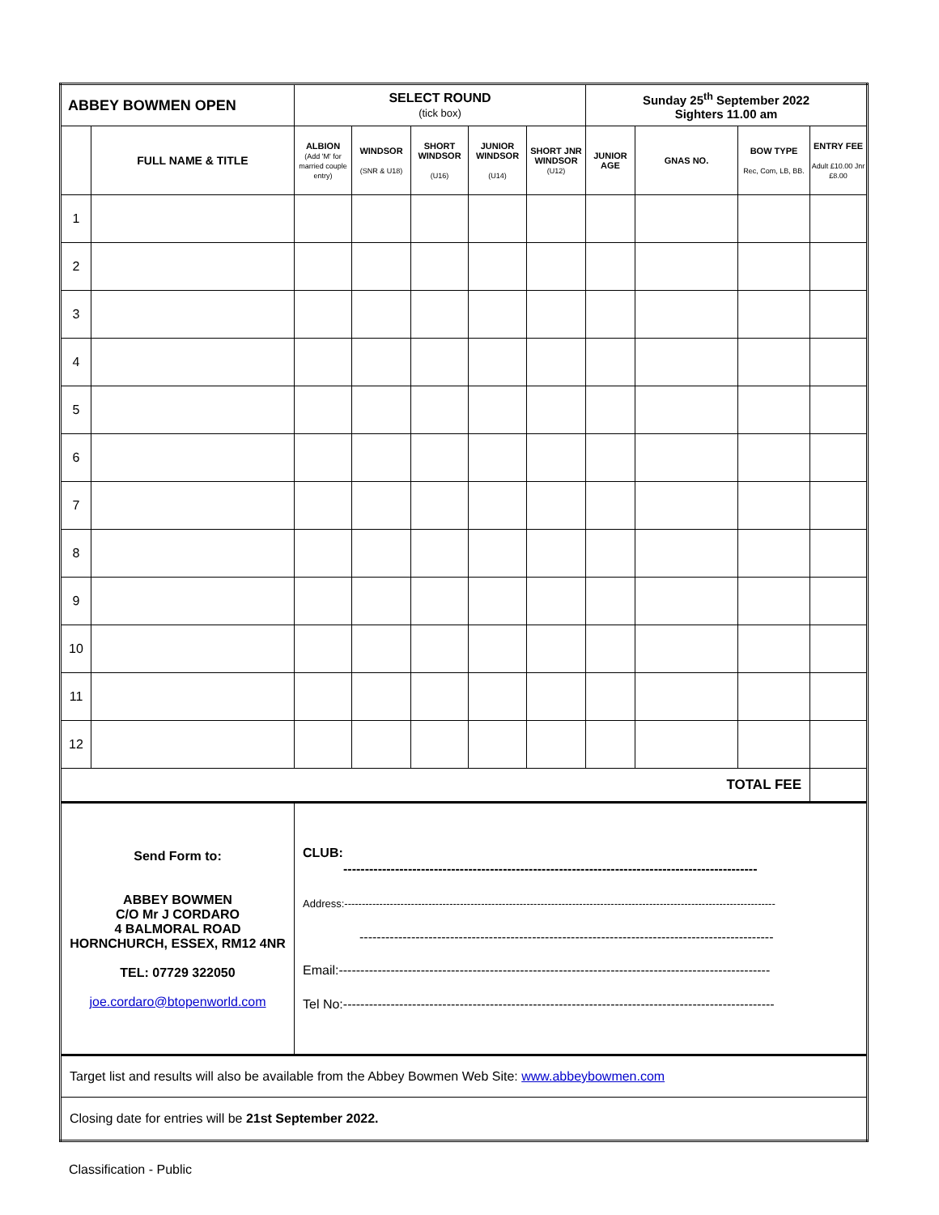| ABBEY BOWMEN OPEN | | SELECT ROUND (tick box) | | | | | Sunday 25<sup>th</sup> September 2022 Sighters 11.00 am | | | |
| | FULL NAME & TITLE | ALBION (Add 'M' for married couple entry) | WINDSOR (SNR & U18) | SHORT WINDSOR (U16) | JUNIOR WINDSOR (U14) | SHORT JNR WINDSOR (U12) | JUNIOR AGE | GNAS NO. | BOW TYPE Rec, Com, LB, BB. | ENTRY FEE Adult £10.00 Jnr £8.00 |
| 1 | | | | | | | | | | |
| 2 | | | | | | | | | | |
| 3 | | | | | | | | | | |
| 4 | | | | | | | | | | |
| 5 | | | | | | | | | | |
| 6 | | | | | | | | | | |
| 7 | | | | | | | | | | |
| 8 | | | | | | | | | | |
| 9 | | | | | | | | | | |
| 10 | | | | | | | | | | |
| 11 | | | | | | | | | | |
| 12 | | | | | | | | | | |
| TOTAL FEE | | | | | | | | | | |
| Send Form to: ABBEY BOWMEN C/O Mr J CORDARO 4 BALMORAL ROAD HORNCHURCH, ESSEX, RM12 4NR TEL: 07729 322050 joe.cordaro@btopenworld.com | | CLUB: ------------------------------------------------------------------------------------------------ Address:--------------------------------------------------------------------------------------------------------------------------- ------------------------------------------------------------------------------------------------ Email:---------------------------------------------------------------------------------------------------- Tel No:---------------------------------------------------------------------------------------------------- | | | | | | | | |
| Target list and results will also be available from the Abbey Bowmen Web Site: www.abbeybowmen.com | | | | | | | | | | |
| Closing date for entries will be 21st September 2022. | | | | | | | | | | |
Classification - Public